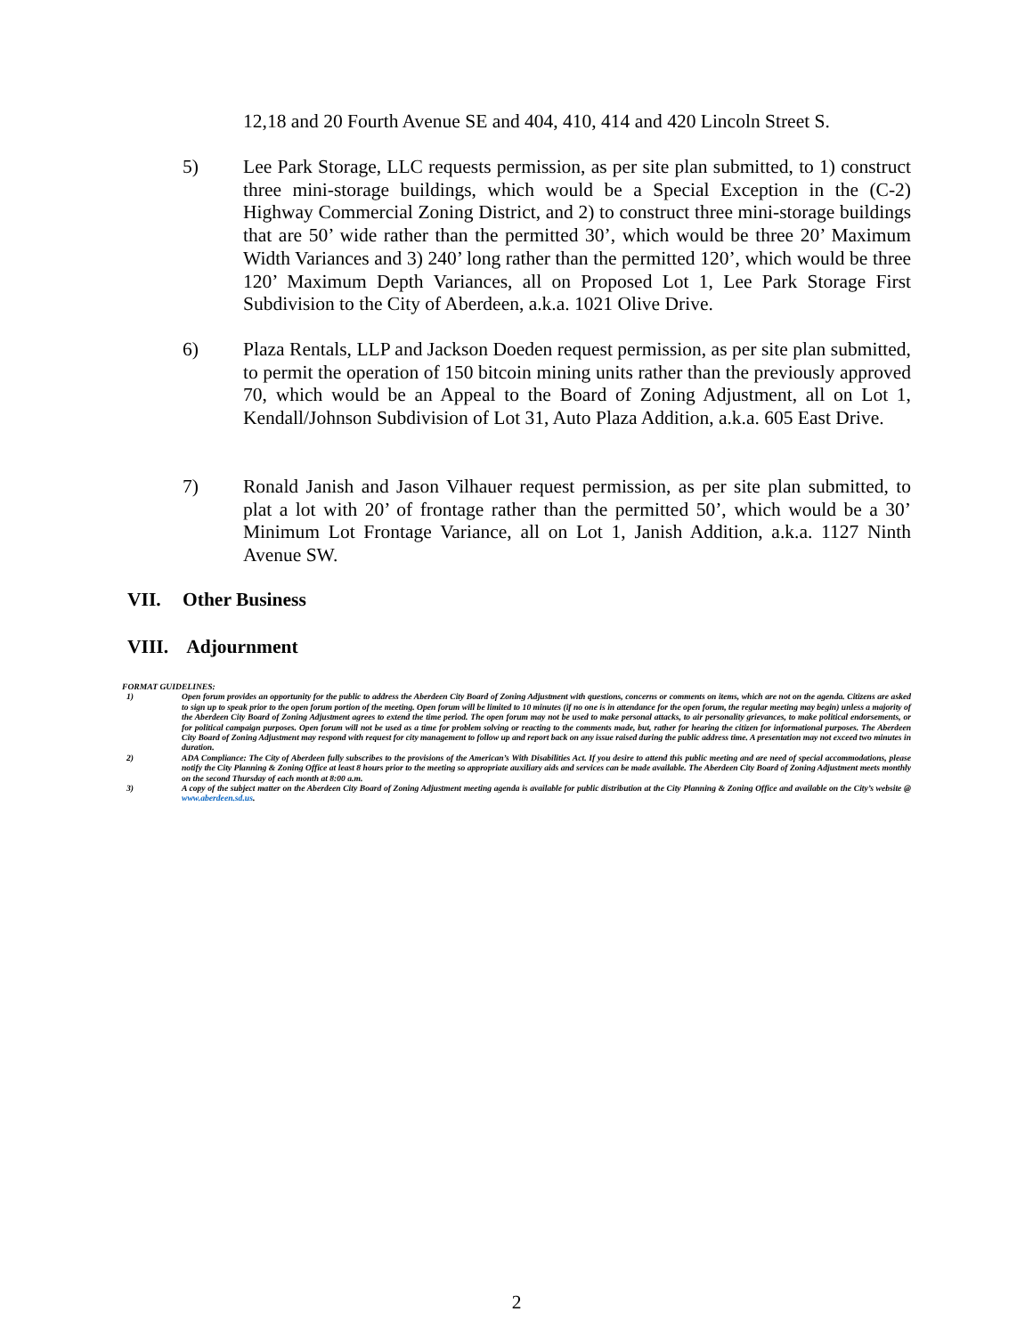12,18 and 20 Fourth Avenue SE and 404, 410, 414 and 420 Lincoln Street S.
5) Lee Park Storage, LLC requests permission, as per site plan submitted, to 1) construct three mini-storage buildings, which would be a Special Exception in the (C-2) Highway Commercial Zoning District, and 2) to construct three mini-storage buildings that are 50’ wide rather than the permitted 30’, which would be three 20’ Maximum Width Variances and 3) 240’ long rather than the permitted 120’, which would be three 120’ Maximum Depth Variances, all on Proposed Lot 1, Lee Park Storage First Subdivision to the City of Aberdeen, a.k.a. 1021 Olive Drive.
6) Plaza Rentals, LLP and Jackson Doeden request permission, as per site plan submitted, to permit the operation of 150 bitcoin mining units rather than the previously approved 70, which would be an Appeal to the Board of Zoning Adjustment, all on Lot 1, Kendall/Johnson Subdivision of Lot 31, Auto Plaza Addition, a.k.a. 605 East Drive.
7) Ronald Janish and Jason Vilhauer request permission, as per site plan submitted, to plat a lot with 20’ of frontage rather than the permitted 50’, which would be a 30’ Minimum Lot Frontage Variance, all on Lot 1, Janish Addition, a.k.a. 1127 Ninth Avenue SW.
VII. Other Business
VIII. Adjournment
FORMAT GUIDELINES:
1) Open forum provides an opportunity for the public to address the Aberdeen City Board of Zoning Adjustment with questions, concerns or comments on items, which are not on the agenda. Citizens are asked to sign up to speak prior to the open forum portion of the meeting. Open forum will be limited to 10 minutes (if no one is in attendance for the open forum, the regular meeting may begin) unless a majority of the Aberdeen City Board of Zoning Adjustment agrees to extend the time period. The open forum may not be used to make personal attacks, to air personality grievances, to make political endorsements, or for political campaign purposes. Open forum will not be used as a time for problem solving or reacting to the comments made, but, rather for hearing the citizen for informational purposes. The Aberdeen City Board of Zoning Adjustment may respond with request for city management to follow up and report back on any issue raised during the public address time. A presentation may not exceed two minutes in duration.
2) ADA Compliance: The City of Aberdeen fully subscribes to the provisions of the American’s With Disabilities Act. If you desire to attend this public meeting and are need of special accommodations, please notify the City Planning & Zoning Office at least 8 hours prior to the meeting so appropriate auxiliary aids and services can be made available. The Aberdeen City Board of Zoning Adjustment meets monthly on the second Thursday of each month at 8:00 a.m.
3) A copy of the subject matter on the Aberdeen City Board of Zoning Adjustment meeting agenda is available for public distribution at the City Planning & Zoning Office and available on the City’s website @ www.aberdeen.sd.us.
2